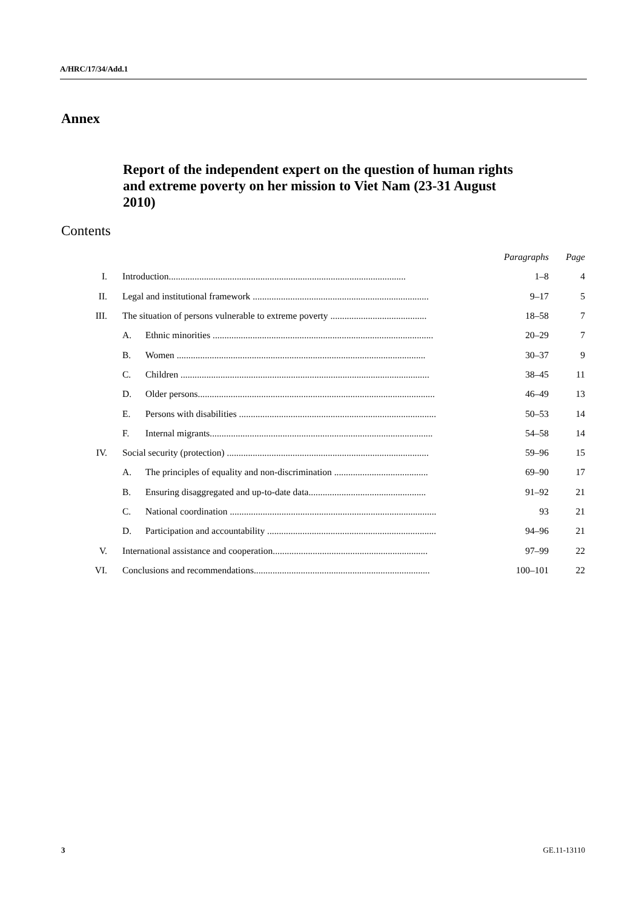A/HRC/17/34/Add.1
Annex
Report of the independent expert on the question of human rights and extreme poverty on her mission to Viet Nam (23-31 August 2010)
Contents
| | | Paragraphs | Page |
| I. | Introduction..................................................................................................... | 1–8 | 4 |
| II. | Legal and institutional framework ........................................................................... | 9–17 | 5 |
| III. | The situation of persons vulnerable to extreme poverty ......................................... | 18–58 | 7 |
| | A. Ethnic minorities .............................................................................................. | 20–29 | 7 |
| | B. Women .......................................................................................................... | 30–37 | 9 |
| | C. Children .......................................................................................................... | 38–45 | 11 |
| | D. Older persons..................................................................................................... | 46–49 | 13 |
| | E. Persons with disabilities .................................................................................... | 50–53 | 14 |
| | F. Internal migrants............................................................................................... | 54–58 | 14 |
| IV. | Social security (protection) ...................................................................................... | 59–96 | 15 |
| | A. The principles of equality and non-discrimination ........................................ | 69–90 | 17 |
| | B. Ensuring disaggregated and up-to-date data.................................................. | 91–92 | 21 |
| | C. National coordination ........................................................................................ | 93 | 21 |
| | D. Participation and accountability ........................................................................ | 94–96 | 21 |
| V. | International assistance and cooperation.................................................................. | 97–99 | 22 |
| VI. | Conclusions and recommendations........................................................................... | 100–101 | 22 |
3 GE.11-13110